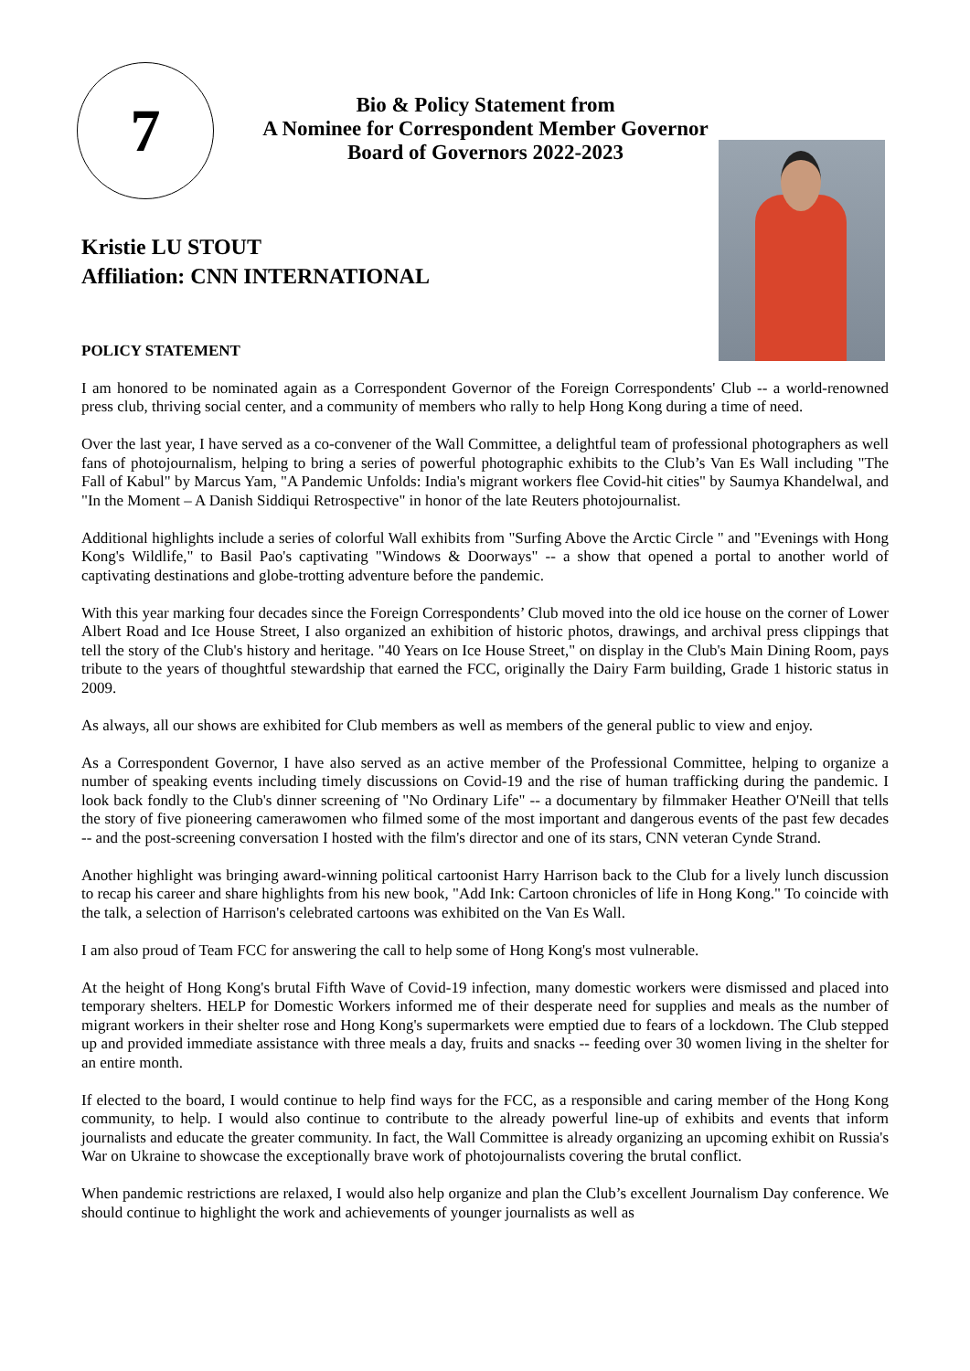7
Bio & Policy Statement from
A Nominee for Correspondent Member Governor
Board of Governors 2022-2023
Kristie LU STOUT
Affiliation: CNN INTERNATIONAL
POLICY STATEMENT
I am honored to be nominated again as a Correspondent Governor of the Foreign Correspondents' Club -- a world-renowned press club, thriving social center, and a community of members who rally to help Hong Kong during a time of need.
Over the last year, I have served as a co-convener of the Wall Committee, a delightful team of professional photographers as well fans of photojournalism, helping to bring a series of powerful photographic exhibits to the Club’s Van Es Wall including "The Fall of Kabul" by Marcus Yam, "A Pandemic Unfolds: India's migrant workers flee Covid-hit cities" by Saumya Khandelwal, and "In the Moment – A Danish Siddiqui Retrospective" in honor of the late Reuters photojournalist.
Additional highlights include a series of colorful Wall exhibits from "Surfing Above the Arctic Circle " and "Evenings with Hong Kong's Wildlife," to Basil Pao's captivating "Windows & Doorways" -- a show that opened a portal to another world of captivating destinations and globe-trotting adventure before the pandemic.
With this year marking four decades since the Foreign Correspondents’ Club moved into the old ice house on the corner of Lower Albert Road and Ice House Street, I also organized an exhibition of historic photos, drawings, and archival press clippings that tell the story of the Club's history and heritage. "40 Years on Ice House Street," on display in the Club's Main Dining Room, pays tribute to the years of thoughtful stewardship that earned the FCC, originally the Dairy Farm building, Grade 1 historic status in 2009.
As always, all our shows are exhibited for Club members as well as members of the general public to view and enjoy.
As a Correspondent Governor, I have also served as an active member of the Professional Committee, helping to organize a number of speaking events including timely discussions on Covid-19 and the rise of human trafficking during the pandemic. I look back fondly to the Club's dinner screening of "No Ordinary Life" -- a documentary by filmmaker Heather O'Neill that tells the story of five pioneering camerawomen who filmed some of the most important and dangerous events of the past few decades -- and the post-screening conversation I hosted with the film's director and one of its stars, CNN veteran Cynde Strand.
Another highlight was bringing award-winning political cartoonist Harry Harrison back to the Club for a lively lunch discussion to recap his career and share highlights from his new book, "Add Ink: Cartoon chronicles of life in Hong Kong." To coincide with the talk, a selection of Harrison's celebrated cartoons was exhibited on the Van Es Wall.
I am also proud of Team FCC for answering the call to help some of Hong Kong's most vulnerable.
At the height of Hong Kong's brutal Fifth Wave of Covid-19 infection, many domestic workers were dismissed and placed into temporary shelters. HELP for Domestic Workers informed me of their desperate need for supplies and meals as the number of migrant workers in their shelter rose and Hong Kong's supermarkets were emptied due to fears of a lockdown. The Club stepped up and provided immediate assistance with three meals a day, fruits and snacks -- feeding over 30 women living in the shelter for an entire month.
If elected to the board, I would continue to help find ways for the FCC, as a responsible and caring member of the Hong Kong community, to help. I would also continue to contribute to the already powerful line-up of exhibits and events that inform journalists and educate the greater community. In fact, the Wall Committee is already organizing an upcoming exhibit on Russia's War on Ukraine to showcase the exceptionally brave work of photojournalists covering the brutal conflict.
When pandemic restrictions are relaxed, I would also help organize and plan the Club’s excellent Journalism Day conference. We should continue to highlight the work and achievements of younger journalists as well as